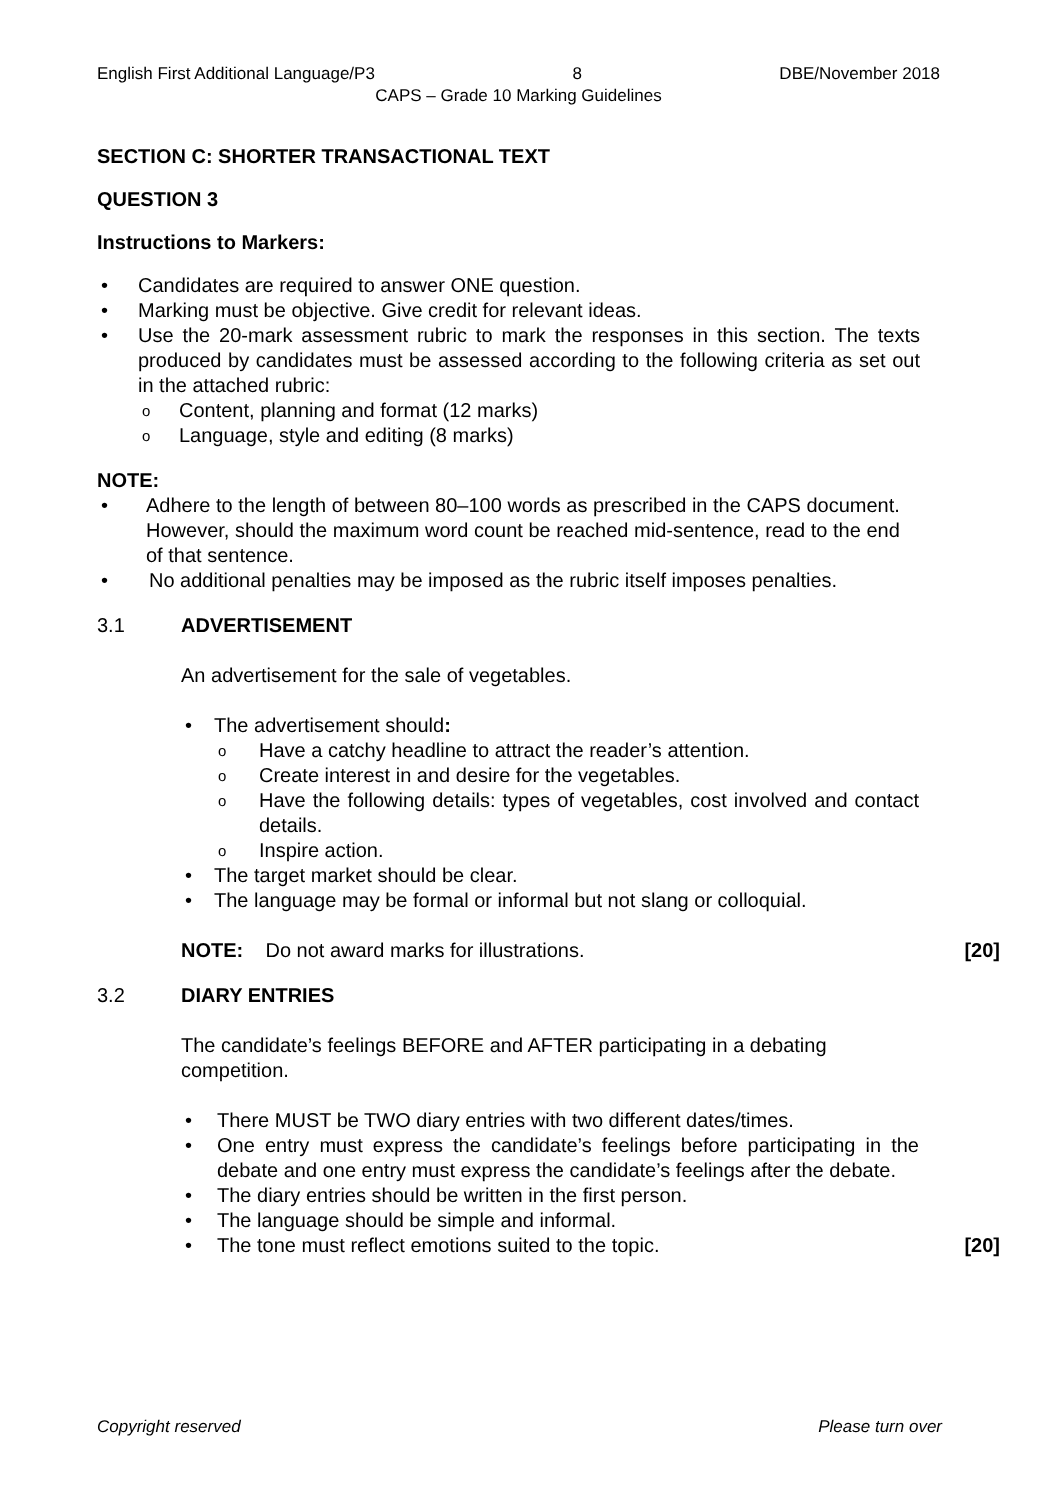English First Additional Language/P3 8 DBE/November 2018
CAPS – Grade 10 Marking Guidelines
SECTION C: SHORTER TRANSACTIONAL TEXT
QUESTION 3
Instructions to Markers:
Candidates are required to answer ONE question.
Marking must be objective. Give credit for relevant ideas.
Use the 20-mark assessment rubric to mark the responses in this section. The texts produced by candidates must be assessed according to the following criteria as set out in the attached rubric:
Content, planning and format (12 marks)
Language, style and editing (8 marks)
NOTE:
Adhere to the length of between 80–100 words as prescribed in the CAPS document. However, should the maximum word count be reached mid-sentence, read to the end of that sentence.
No additional penalties may be imposed as the rubric itself imposes penalties.
3.1 ADVERTISEMENT
An advertisement for the sale of vegetables.
The advertisement should:
Have a catchy headline to attract the reader’s attention.
Create interest in and desire for the vegetables.
Have the following details: types of vegetables, cost involved and contact details.
Inspire action.
The target market should be clear.
The language may be formal or informal but not slang or colloquial.
NOTE: Do not award marks for illustrations.
[20]
3.2 DIARY ENTRIES
The candidate’s feelings BEFORE and AFTER participating in a debating competition.
There MUST be TWO diary entries with two different dates/times.
One entry must express the candidate’s feelings before participating in the debate and one entry must express the candidate’s feelings after the debate.
The diary entries should be written in the first person.
The language should be simple and informal.
The tone must reflect emotions suited to the topic.
[20]
Copyright reserved Please turn over